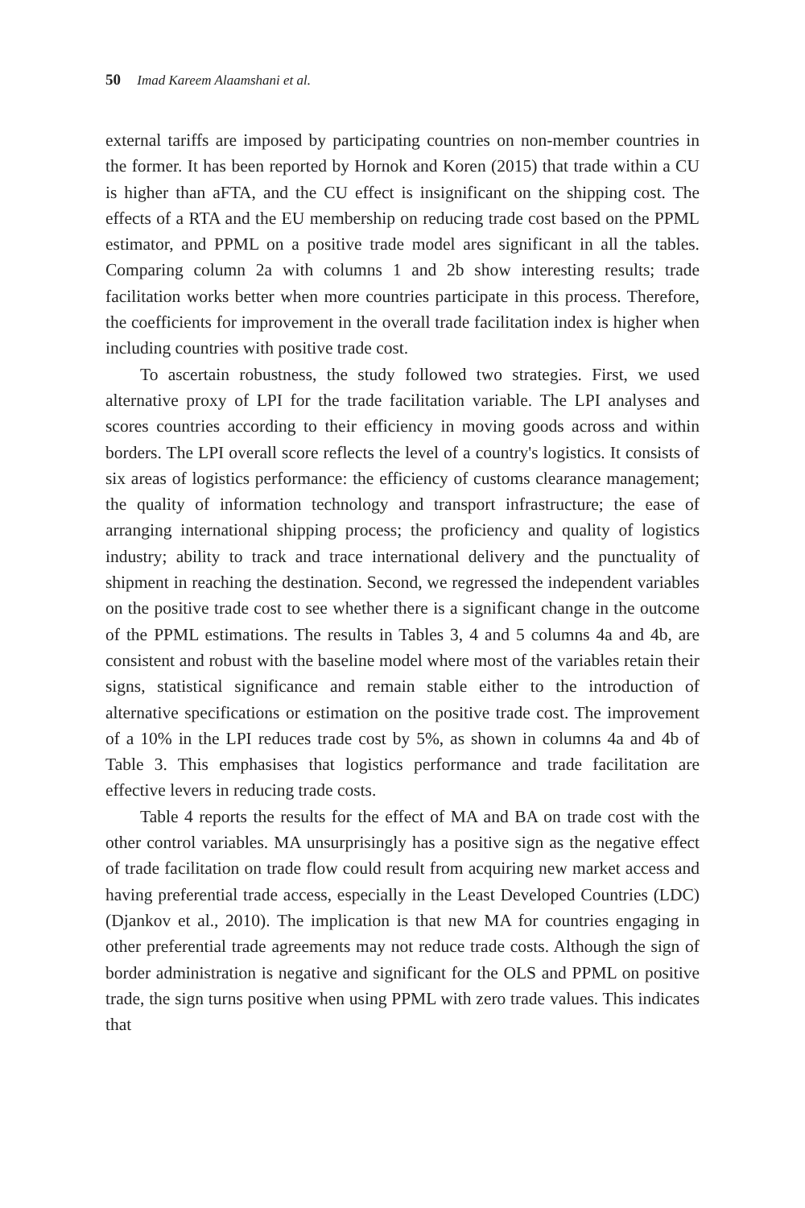50 Imad Kareem Alaamshani et al.
external tariffs are imposed by participating countries on non-member countries in the former. It has been reported by Hornok and Koren (2015) that trade within a CU is higher than aFTA, and the CU effect is insignificant on the shipping cost. The effects of a RTA and the EU membership on reducing trade cost based on the PPML estimator, and PPML on a positive trade model ares significant in all the tables. Comparing column 2a with columns 1 and 2b show interesting results; trade facilitation works better when more countries participate in this process. Therefore, the coefficients for improvement in the overall trade facilitation index is higher when including countries with positive trade cost.
To ascertain robustness, the study followed two strategies. First, we used alternative proxy of LPI for the trade facilitation variable. The LPI analyses and scores countries according to their efficiency in moving goods across and within borders. The LPI overall score reflects the level of a country's logistics. It consists of six areas of logistics performance: the efficiency of customs clearance management; the quality of information technology and transport infrastructure; the ease of arranging international shipping process; the proficiency and quality of logistics industry; ability to track and trace international delivery and the punctuality of shipment in reaching the destination. Second, we regressed the independent variables on the positive trade cost to see whether there is a significant change in the outcome of the PPML estimations. The results in Tables 3, 4 and 5 columns 4a and 4b, are consistent and robust with the baseline model where most of the variables retain their signs, statistical significance and remain stable either to the introduction of alternative specifications or estimation on the positive trade cost. The improvement of a 10% in the LPI reduces trade cost by 5%, as shown in columns 4a and 4b of Table 3. This emphasises that logistics performance and trade facilitation are effective levers in reducing trade costs.
Table 4 reports the results for the effect of MA and BA on trade cost with the other control variables. MA unsurprisingly has a positive sign as the negative effect of trade facilitation on trade flow could result from acquiring new market access and having preferential trade access, especially in the Least Developed Countries (LDC) (Djankov et al., 2010). The implication is that new MA for countries engaging in other preferential trade agreements may not reduce trade costs. Although the sign of border administration is negative and significant for the OLS and PPML on positive trade, the sign turns positive when using PPML with zero trade values. This indicates that